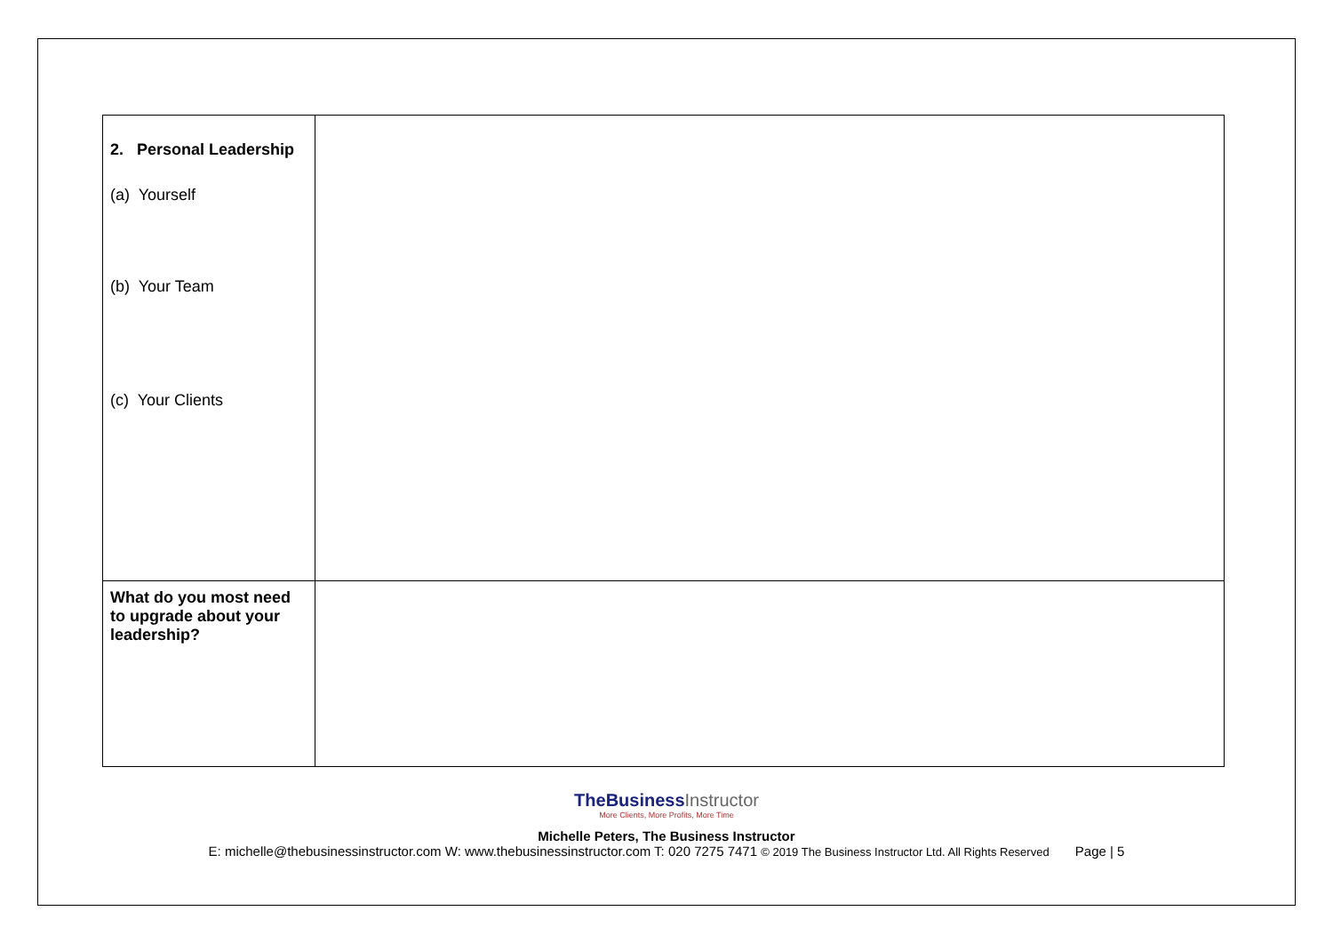| 2. Personal Leadership (a) Yourself (b) Your Team (c) Your Clients | |
| What do you most need to upgrade about your leadership? | |
TheBusinessInstructor
More Clients, More Profits, More Time
Michelle Peters, The Business Instructor
E: michelle@thebusinessinstructor.com W: www.thebusinessinstructor.com T: 020 7275 7471 © 2019 The Business Instructor Ltd. All Rights Reserved Page | 5